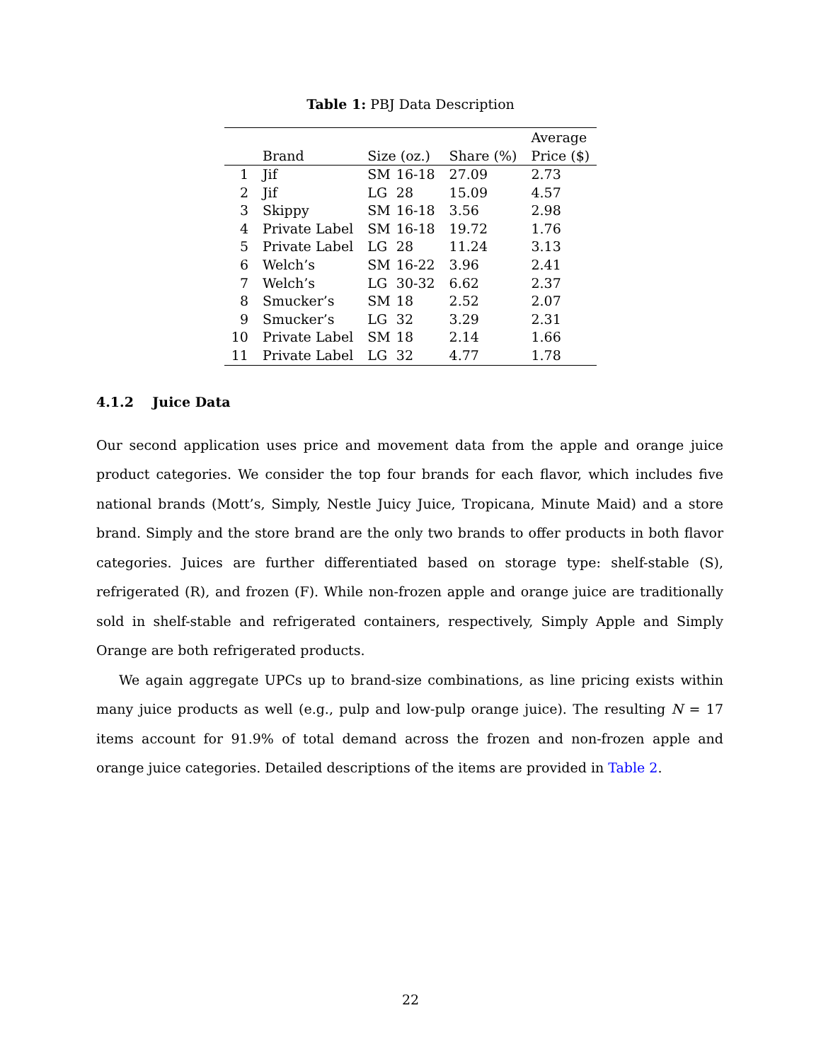Table 1: PBJ Data Description
| | | | | | Average |
| --- | --- | --- | --- | --- | --- |
| | Brand | Size (oz.) | | Share (%) | Price ($) |
| 1 | Jif | SM | 16-18 | 27.09 | 2.73 |
| 2 | Jif | LG | 28 | 15.09 | 4.57 |
| 3 | Skippy | SM | 16-18 | 3.56 | 2.98 |
| 4 | Private Label | SM | 16-18 | 19.72 | 1.76 |
| 5 | Private Label | LG | 28 | 11.24 | 3.13 |
| 6 | Welch’s | SM | 16-22 | 3.96 | 2.41 |
| 7 | Welch’s | LG | 30-32 | 6.62 | 2.37 |
| 8 | Smucker’s | SM | 18 | 2.52 | 2.07 |
| 9 | Smucker’s | LG | 32 | 3.29 | 2.31 |
| 10 | Private Label | SM | 18 | 2.14 | 1.66 |
| 11 | Private Label | LG | 32 | 4.77 | 1.78 |
4.1.2 Juice Data
Our second application uses price and movement data from the apple and orange juice product categories. We consider the top four brands for each flavor, which includes five national brands (Mott’s, Simply, Nestle Juicy Juice, Tropicana, Minute Maid) and a store brand. Simply and the store brand are the only two brands to offer products in both flavor categories. Juices are further differentiated based on storage type: shelf-stable (S), refrigerated (R), and frozen (F). While non-frozen apple and orange juice are traditionally sold in shelf-stable and refrigerated containers, respectively, Simply Apple and Simply Orange are both refrigerated products.
We again aggregate UPCs up to brand-size combinations, as line pricing exists within many juice products as well (e.g., pulp and low-pulp orange juice). The resulting N = 17 items account for 91.9% of total demand across the frozen and non-frozen apple and orange juice categories. Detailed descriptions of the items are provided in Table 2.
22